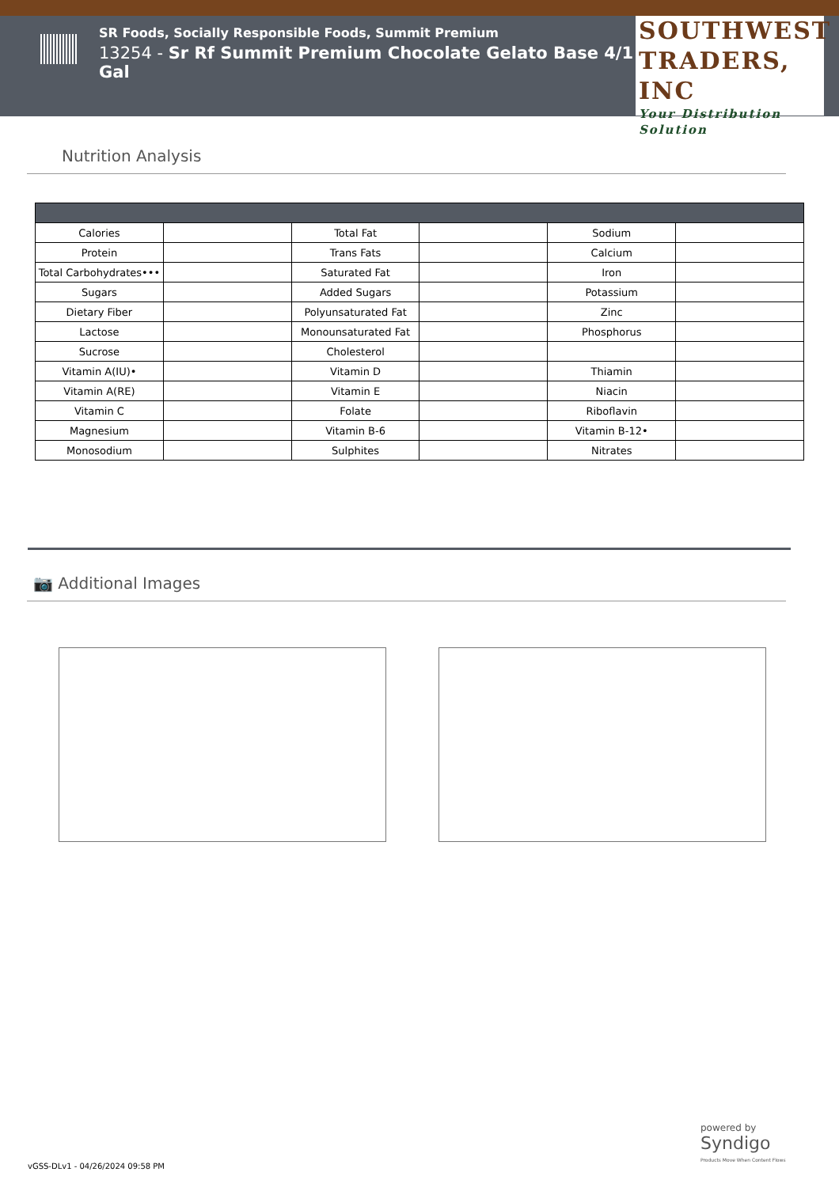SR Foods, Socially Responsible Foods, Summit Premium
13254 - Sr Rf Summit Premium Chocolate Gelato Base 4/1 Gal
SOUTHWEST
TRADERS, INC
Your Distribution Solution
Nutrition Analysis
| Calories | | Total Fat | | Sodium | |
| Protein | | Trans Fats | | Calcium | |
| Total Carbohydrates••• | | Saturated Fat | | Iron | |
| Sugars | | Added Sugars | | Potassium | |
| Dietary Fiber | | Polyunsaturated Fat | | Zinc | |
| Lactose | | Monounsaturated Fat | | Phosphorus | |
| Sucrose | | Cholesterol | | | |
| Vitamin A(IU)• | | Vitamin D | | Thiamin | |
| Vitamin A(RE) | | Vitamin E | | Niacin | |
| Vitamin C | | Folate | | Riboflavin | |
| Magnesium | | Vitamin B-6 | | Vitamin B-12• | |
| Monosodium | | Sulphites | | Nitrates | |
📷 Additional Images
powered by
Syndigo
Products Move When Content Flows
vGSS-DLv1 - 04/26/2024 09:58 PM